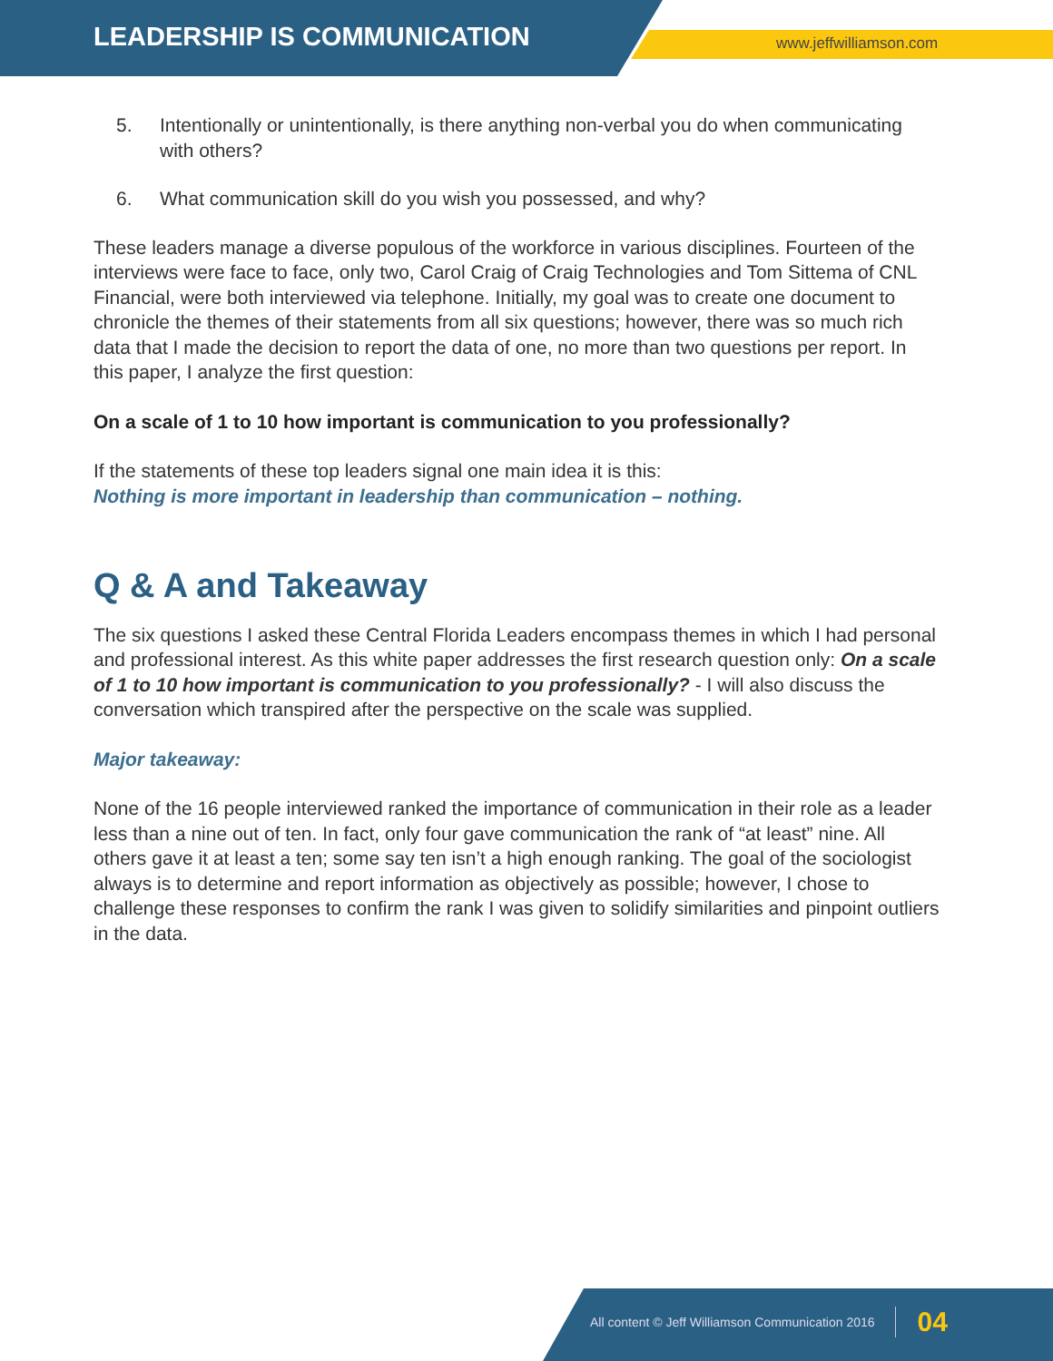LEADERSHIP IS COMMUNICATION www.jeffwilliamson.com
5. Intentionally or unintentionally, is there anything non-verbal you do when communicating with others?
6. What communication skill do you wish you possessed, and why?
These leaders manage a diverse populous of the workforce in various disciplines. Fourteen of the interviews were face to face, only two, Carol Craig of Craig Technologies and Tom Sittema of CNL Financial, were both interviewed via telephone. Initially, my goal was to create one document to chronicle the themes of their statements from all six questions; however, there was so much rich data that I made the decision to report the data of one, no more than two questions per report. In this paper, I analyze the first question:
On a scale of 1 to 10 how important is communication to you professionally?
If the statements of these top leaders signal one main idea it is this:
Nothing is more important in leadership than communication – nothing.
Q & A and Takeaway
The six questions I asked these Central Florida Leaders encompass themes in which I had personal and professional interest. As this white paper addresses the first research question only: On a scale of 1 to 10 how important is communication to you professionally? - I will also discuss the conversation which transpired after the perspective on the scale was supplied.
Major takeaway:
None of the 16 people interviewed ranked the importance of communication in their role as a leader less than a nine out of ten. In fact, only four gave communication the rank of “at least” nine. All others gave it at least a ten; some say ten isn’t a high enough ranking. The goal of the sociologist always is to determine and report information as objectively as possible; however, I chose to challenge these responses to confirm the rank I was given to solidify similarities and pinpoint outliers in the data.
All content © Jeff Williamson Communication 2016 04